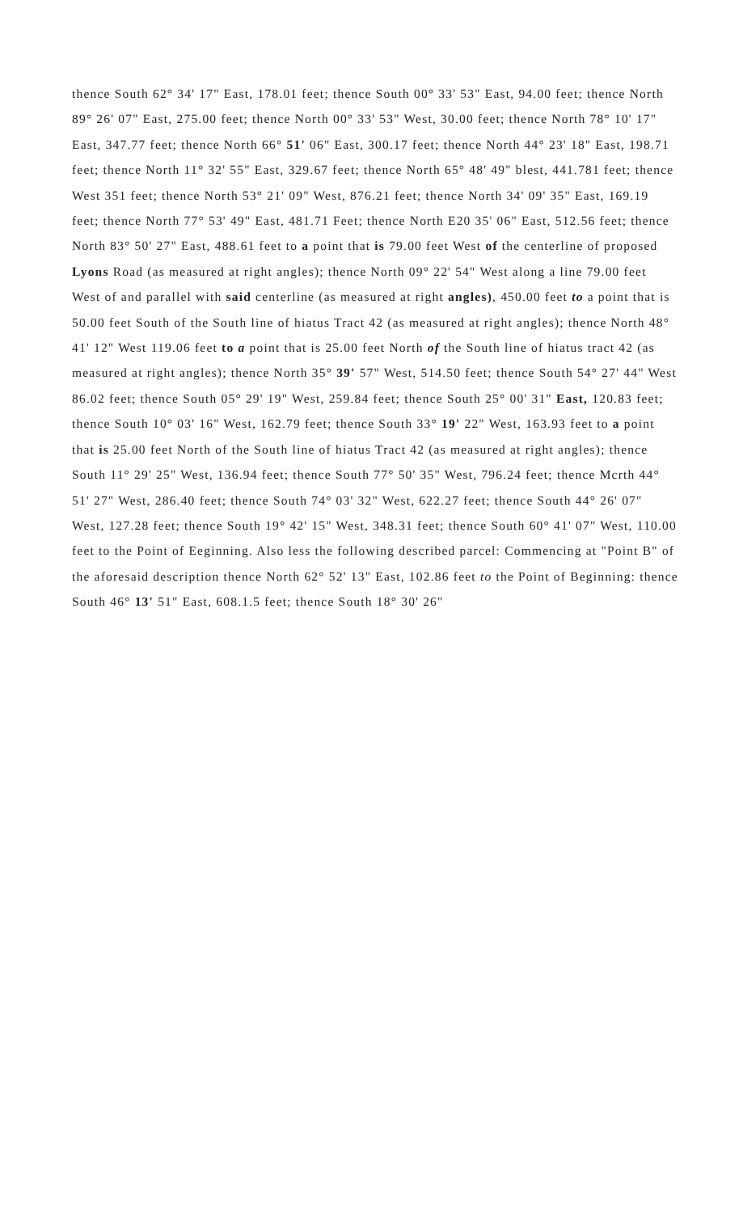thence South 62° 34' 17" East, 178.01 feet; thence South 00° 33' 53" East, 94.00 feet; thence North 89° 26' 07" East, 275.00 feet; thence North 00° 33' 53" West, 30.00 feet; thence North 78° 10' 17" East, 347.77 feet; thence North 66° 51' 06" East, 300.17 feet; thence North 44° 23' 18" East, 198.71 feet; thence North 11° 32' 55" East, 329.67 feet; thence North 65° 48' 49" blest, 441.781 feet; thence West 351 feet; thence North 53° 21' 09" West, 876.21 feet; thence North 34' 09' 35" East, 169.19 feet; thence North 77° 53' 49" East, 481.71 Feet; thence North E20 35' 06" East, 512.56 feet; thence North 83° 50' 27" East, 488.61 feet to a point that is 79.00 feet West of the centerline of proposed Lyons Road (as measured at right angles); thence North 09° 22' 54" West along a line 79.00 feet West of and parallel with said centerline (as measured at right angles), 450.00 feet to a point that is 50.00 feet South of the South line of hiatus Tract 42 (as measured at right angles); thence North 48° 41' 12" West 119.06 feet to a point that is 25.00 feet North of the South line of hiatus tract 42 (as measured at right angles); thence North 35° 39' 57" West, 514.50 feet; thence South 54° 27' 44" West 86.02 feet; thence South 05° 29' 19" West, 259.84 feet; thence South 25° 00' 31" East, 120.83 feet; thence South 10° 03' 16" West, 162.79 feet; thence South 33° 19' 22" West, 163.93 feet to a point that is 25.00 feet North of the South line of hiatus Tract 42 (as measured at right angles); thence South 11° 29' 25" West, 136.94 feet; thence South 77° 50' 35" West, 796.24 feet; thence Mcrth 44° 51' 27" West, 286.40 feet; thence South 74° 03' 32" West, 622.27 feet; thence South 44° 26' 07" West, 127.28 feet; thence South 19° 42' 15" West, 348.31 feet; thence South 60° 41' 07" West, 110.00 feet to the Point of Eeginning. Also less the following described parcel: Commencing at "Point B" of the aforesaid description thence North 62° 52' 13" East, 102.86 feet to the Point of Beginning: thence South 46° 13' 51" East, 608.1.5 feet; thence South 18° 30' 26"